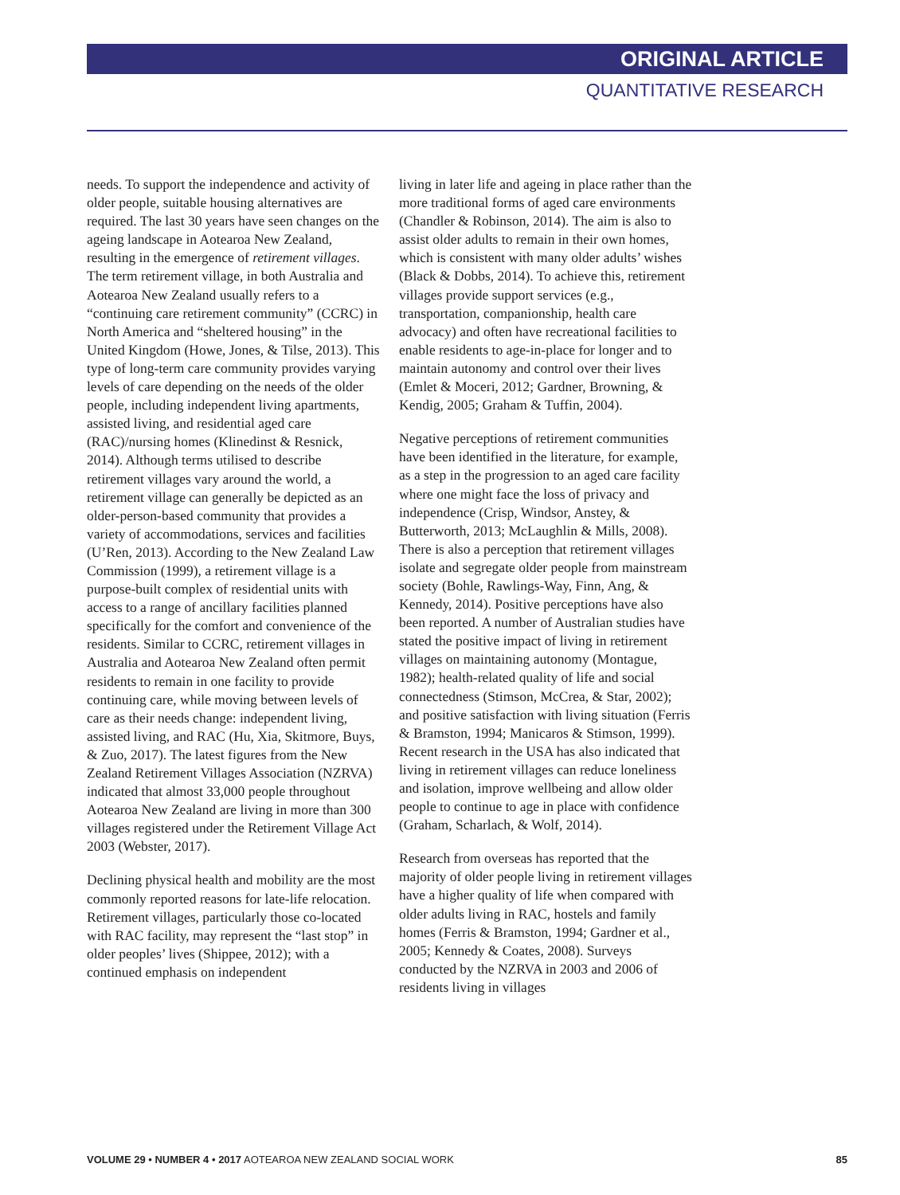ORIGINAL ARTICLE
QUANTITATIVE RESEARCH
needs. To support the independence and activity of older people, suitable housing alternatives are required. The last 30 years have seen changes on the ageing landscape in Aotearoa New Zealand, resulting in the emergence of retirement villages. The term retirement village, in both Australia and Aotearoa New Zealand usually refers to a “continuing care retirement community” (CCRC) in North America and “sheltered housing” in the United Kingdom (Howe, Jones, & Tilse, 2013). This type of long-term care community provides varying levels of care depending on the needs of the older people, including independent living apartments, assisted living, and residential aged care (RAC)/nursing homes (Klinedinst & Resnick, 2014). Although terms utilised to describe retirement villages vary around the world, a retirement village can generally be depicted as an older-person-based community that provides a variety of accommodations, services and facilities (U’Ren, 2013). According to the New Zealand Law Commission (1999), a retirement village is a purpose-built complex of residential units with access to a range of ancillary facilities planned specifically for the comfort and convenience of the residents. Similar to CCRC, retirement villages in Australia and Aotearoa New Zealand often permit residents to remain in one facility to provide continuing care, while moving between levels of care as their needs change: independent living, assisted living, and RAC (Hu, Xia, Skitmore, Buys, & Zuo, 2017). The latest figures from the New Zealand Retirement Villages Association (NZRVA) indicated that almost 33,000 people throughout Aotearoa New Zealand are living in more than 300 villages registered under the Retirement Village Act 2003 (Webster, 2017).
Declining physical health and mobility are the most commonly reported reasons for late-life relocation. Retirement villages, particularly those co-located with RAC facility, may represent the “last stop” in older peoples’ lives (Shippee, 2012); with a continued emphasis on independent
living in later life and ageing in place rather than the more traditional forms of aged care environments (Chandler & Robinson, 2014). The aim is also to assist older adults to remain in their own homes, which is consistent with many older adults’ wishes (Black & Dobbs, 2014). To achieve this, retirement villages provide support services (e.g., transportation, companionship, health care advocacy) and often have recreational facilities to enable residents to age-in-place for longer and to maintain autonomy and control over their lives (Emlet & Moceri, 2012; Gardner, Browning, & Kendig, 2005; Graham & Tuffin, 2004).
Negative perceptions of retirement communities have been identified in the literature, for example, as a step in the progression to an aged care facility where one might face the loss of privacy and independence (Crisp, Windsor, Anstey, & Butterworth, 2013; McLaughlin & Mills, 2008). There is also a perception that retirement villages isolate and segregate older people from mainstream society (Bohle, Rawlings-Way, Finn, Ang, & Kennedy, 2014). Positive perceptions have also been reported. A number of Australian studies have stated the positive impact of living in retirement villages on maintaining autonomy (Montague, 1982); health-related quality of life and social connectedness (Stimson, McCrea, & Star, 2002); and positive satisfaction with living situation (Ferris & Bramston, 1994; Manicaros & Stimson, 1999). Recent research in the USA has also indicated that living in retirement villages can reduce loneliness and isolation, improve wellbeing and allow older people to continue to age in place with confidence (Graham, Scharlach, & Wolf, 2014).
Research from overseas has reported that the majority of older people living in retirement villages have a higher quality of life when compared with older adults living in RAC, hostels and family homes (Ferris & Bramston, 1994; Gardner et al., 2005; Kennedy & Coates, 2008). Surveys conducted by the NZRVA in 2003 and 2006 of residents living in villages
VOLUME 29 • NUMBER 4 • 2017 AOTEAROA NEW ZEALAND SOCIAL WORK 85